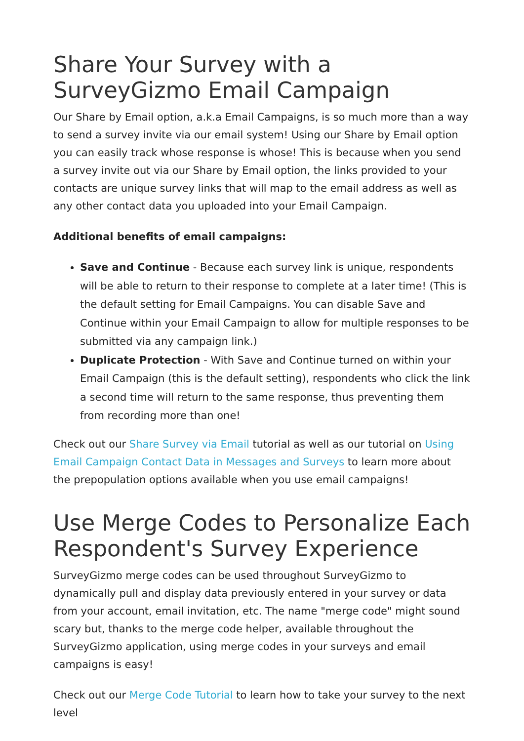Share Your Survey with a SurveyGizmo Email Campaign
Our Share by Email option, a.k.a Email Campaigns, is so much more than a way to send a survey invite via our email system! Using our Share by Email option you can easily track whose response is whose! This is because when you send a survey invite out via our Share by Email option, the links provided to your contacts are unique survey links that will map to the email address as well as any other contact data you uploaded into your Email Campaign.
Additional benefits of email campaigns:
Save and Continue - Because each survey link is unique, respondents will be able to return to their response to complete at a later time! (This is the default setting for Email Campaigns. You can disable Save and Continue within your Email Campaign to allow for multiple responses to be submitted via any campaign link.)
Duplicate Protection - With Save and Continue turned on within your Email Campaign (this is the default setting), respondents who click the link a second time will return to the same response, thus preventing them from recording more than one!
Check out our Share Survey via Email tutorial as well as our tutorial on Using Email Campaign Contact Data in Messages and Surveys to learn more about the prepopulation options available when you use email campaigns!
Use Merge Codes to Personalize Each Respondent's Survey Experience
SurveyGizmo merge codes can be used throughout SurveyGizmo to dynamically pull and display data previously entered in your survey or data from your account, email invitation, etc. The name "merge code" might sound scary but, thanks to the merge code helper, available throughout the SurveyGizmo application, using merge codes in your surveys and email campaigns is easy!
Check out our Merge Code Tutorial to learn how to take your survey to the next level